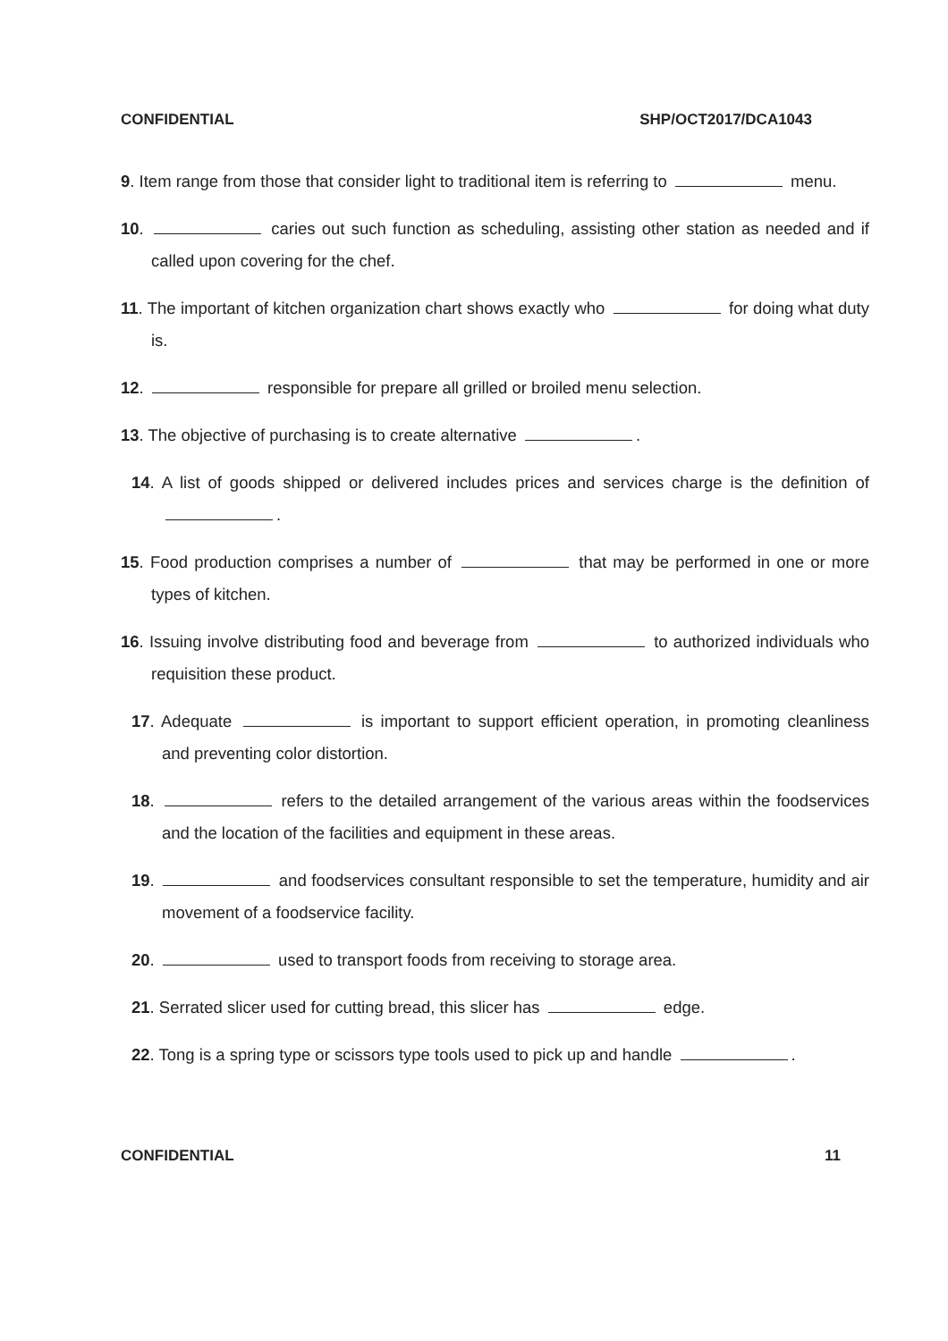CONFIDENTIAL SHP/OCT2017/DCA1043
9. Item range from those that consider light to traditional item is referring to menu.
10. caries out such function as scheduling, assisting other station as needed and if called upon covering for the chef.
11. The important of kitchen organization chart shows exactly who for doing what duty is.
12. responsible for prepare all grilled or broiled menu selection.
13. The objective of purchasing is to create alternative .
14. A list of goods shipped or delivered includes prices and services charge is the definition of .
15. Food production comprises a number of that may be performed in one or more types of kitchen.
16. Issuing involve distributing food and beverage from to authorized individuals who requisition these product.
17. Adequate is important to support efficient operation, in promoting cleanliness and preventing color distortion.
18. refers to the detailed arrangement of the various areas within the foodservices and the location of the facilities and equipment in these areas.
19. and foodservices consultant responsible to set the temperature, humidity and air movement of a foodservice facility.
20. used to transport foods from receiving to storage area.
21. Serrated slicer used for cutting bread, this slicer has edge.
22. Tong is a spring type or scissors type tools used to pick up and handle .
CONFIDENTIAL 11